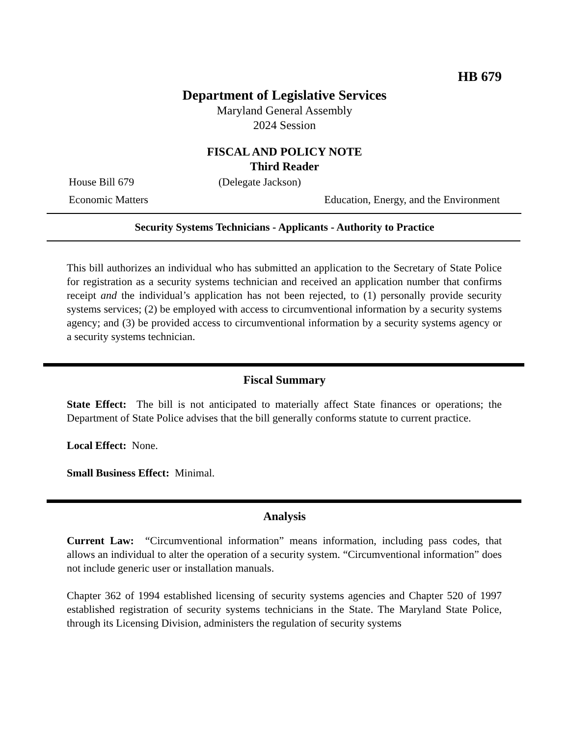HB 679
Department of Legislative Services
Maryland General Assembly
2024 Session
FISCAL AND POLICY NOTE
Third Reader
House Bill 679 (Delegate Jackson)
Economic Matters Education, Energy, and the Environment
Security Systems Technicians - Applicants - Authority to Practice
This bill authorizes an individual who has submitted an application to the Secretary of State Police for registration as a security systems technician and received an application number that confirms receipt and the individual’s application has not been rejected, to (1) personally provide security systems services; (2) be employed with access to circumventional information by a security systems agency; and (3) be provided access to circumventional information by a security systems agency or a security systems technician.
Fiscal Summary
State Effect: The bill is not anticipated to materially affect State finances or operations; the Department of State Police advises that the bill generally conforms statute to current practice.
Local Effect: None.
Small Business Effect: Minimal.
Analysis
Current Law: “Circumventional information” means information, including pass codes, that allows an individual to alter the operation of a security system. “Circumventional information” does not include generic user or installation manuals.
Chapter 362 of 1994 established licensing of security systems agencies and Chapter 520 of 1997 established registration of security systems technicians in the State. The Maryland State Police, through its Licensing Division, administers the regulation of security systems